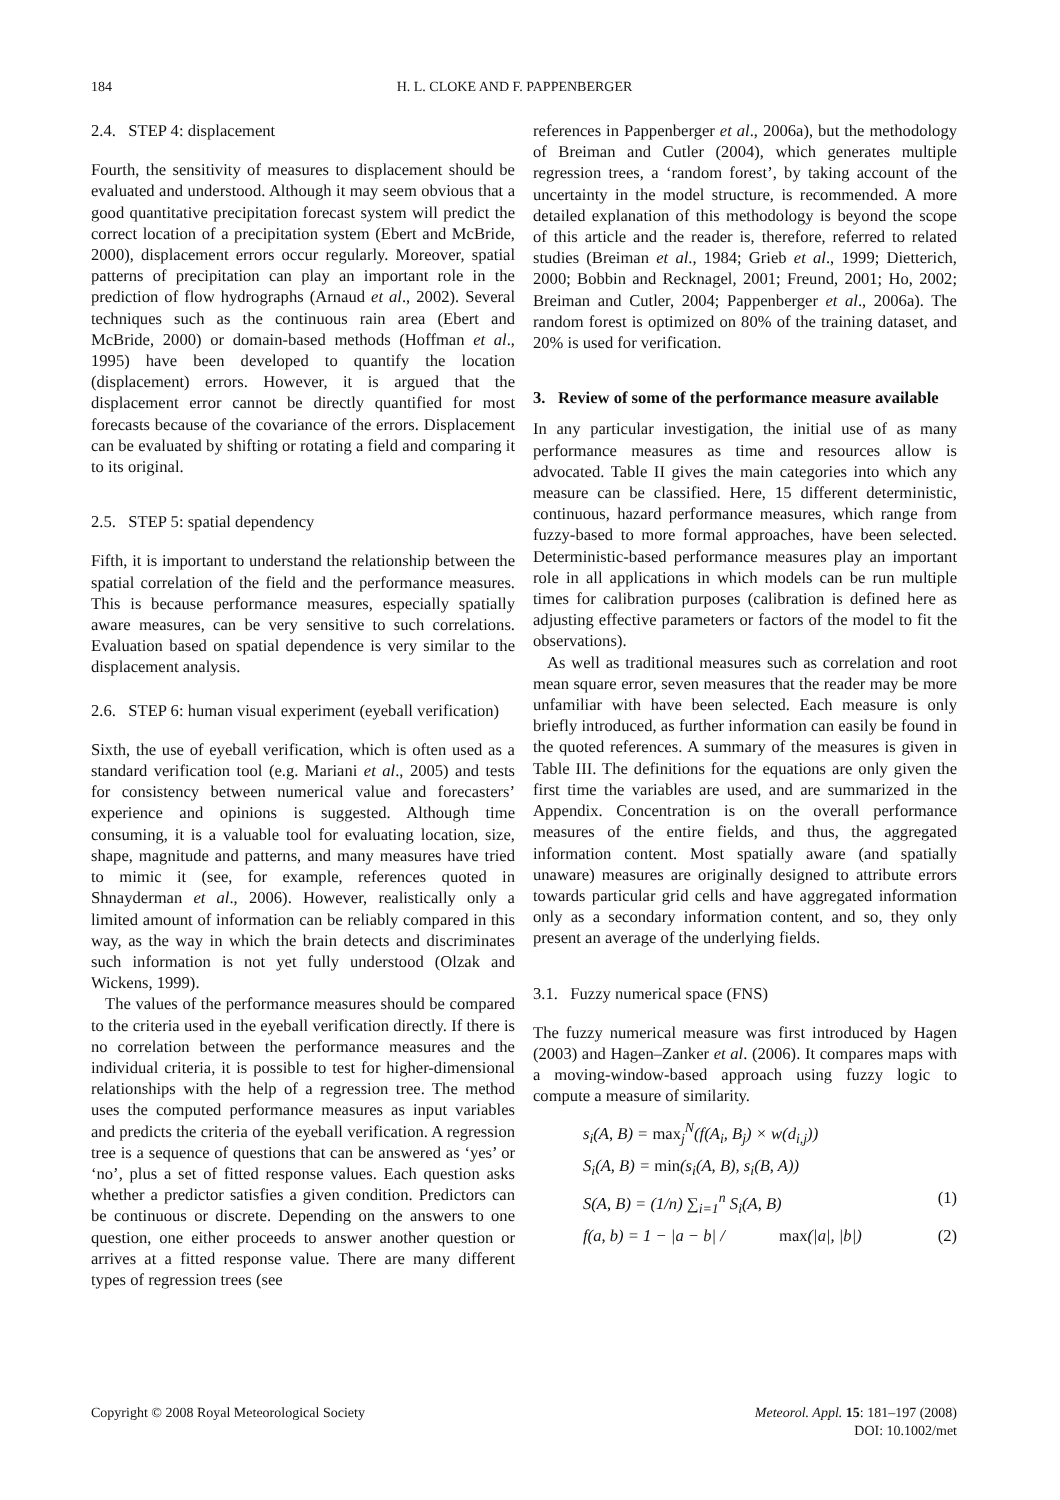184 H. L. CLOKE AND F. PAPPENBERGER
2.4. STEP 4: displacement
Fourth, the sensitivity of measures to displacement should be evaluated and understood. Although it may seem obvious that a good quantitative precipitation forecast system will predict the correct location of a precipitation system (Ebert and McBride, 2000), displacement errors occur regularly. Moreover, spatial patterns of precipitation can play an important role in the prediction of flow hydrographs (Arnaud et al., 2002). Several techniques such as the continuous rain area (Ebert and McBride, 2000) or domain-based methods (Hoffman et al., 1995) have been developed to quantify the location (displacement) errors. However, it is argued that the displacement error cannot be directly quantified for most forecasts because of the covariance of the errors. Displacement can be evaluated by shifting or rotating a field and comparing it to its original.
2.5. STEP 5: spatial dependency
Fifth, it is important to understand the relationship between the spatial correlation of the field and the performance measures. This is because performance measures, especially spatially aware measures, can be very sensitive to such correlations. Evaluation based on spatial dependence is very similar to the displacement analysis.
2.6. STEP 6: human visual experiment (eyeball verification)
Sixth, the use of eyeball verification, which is often used as a standard verification tool (e.g. Mariani et al., 2005) and tests for consistency between numerical value and forecasters’ experience and opinions is suggested. Although time consuming, it is a valuable tool for evaluating location, size, shape, magnitude and patterns, and many measures have tried to mimic it (see, for example, references quoted in Shnayderman et al., 2006). However, realistically only a limited amount of information can be reliably compared in this way, as the way in which the brain detects and discriminates such information is not yet fully understood (Olzak and Wickens, 1999).
The values of the performance measures should be compared to the criteria used in the eyeball verification directly. If there is no correlation between the performance measures and the individual criteria, it is possible to test for higher-dimensional relationships with the help of a regression tree. The method uses the computed performance measures as input variables and predicts the criteria of the eyeball verification. A regression tree is a sequence of questions that can be answered as ‘yes’ or ‘no’, plus a set of fitted response values. Each question asks whether a predictor satisfies a given condition. Predictors can be continuous or discrete. Depending on the answers to one question, one either proceeds to answer another question or arrives at a fitted response value. There are many different types of regression trees (see
references in Pappenberger et al., 2006a), but the methodology of Breiman and Cutler (2004), which generates multiple regression trees, a ‘random forest’, by taking account of the uncertainty in the model structure, is recommended. A more detailed explanation of this methodology is beyond the scope of this article and the reader is, therefore, referred to related studies (Breiman et al., 1984; Grieb et al., 1999; Dietterich, 2000; Bobbin and Recknagel, 2001; Freund, 2001; Ho, 2002; Breiman and Cutler, 2004; Pappenberger et al., 2006a). The random forest is optimized on 80% of the training dataset, and 20% is used for verification.
3. Review of some of the performance measure available
In any particular investigation, the initial use of as many performance measures as time and resources allow is advocated. Table II gives the main categories into which any measure can be classified. Here, 15 different deterministic, continuous, hazard performance measures, which range from fuzzy-based to more formal approaches, have been selected. Deterministic-based performance measures play an important role in all applications in which models can be run multiple times for calibration purposes (calibration is defined here as adjusting effective parameters or factors of the model to fit the observations).
As well as traditional measures such as correlation and root mean square error, seven measures that the reader may be more unfamiliar with have been selected. Each measure is only briefly introduced, as further information can easily be found in the quoted references. A summary of the measures is given in Table III. The definitions for the equations are only given the first time the variables are used, and are summarized in the Appendix. Concentration is on the overall performance measures of the entire fields, and thus, the aggregated information content. Most spatially aware (and spatially unaware) measures are originally designed to attribute errors towards particular grid cells and have aggregated information only as a secondary information content, and so, they only present an average of the underlying fields.
3.1. Fuzzy numerical space (FNS)
The fuzzy numerical measure was first introduced by Hagen (2003) and Hagen–Zanker et al. (2006). It compares maps with a moving-window-based approach using fuzzy logic to compute a measure of similarity.
s<sub>i</sub>(A, B) = max<sub>j</sub><sup>N</sup>(f(A<sub>i</sub>, B<sub>j</sub>) × w(d<sub>i,j</sub>))
S<sub>i</sub>(A, B) = min(s<sub>i</sub>(A, B), s<sub>i</sub>(B, A))
S(A, B) = (1/n) ∑<sub>i=1</sub><sup>n</sup> S<sub>i</sub>(A, B) (1)
f(a, b) = 1 − |a − b| / max(|a|, |b|) (2)
Copyright © 2008 Royal Meteorological Society Meteorol. Appl. 15: 181–197 (2008)
DOI: 10.1002/met